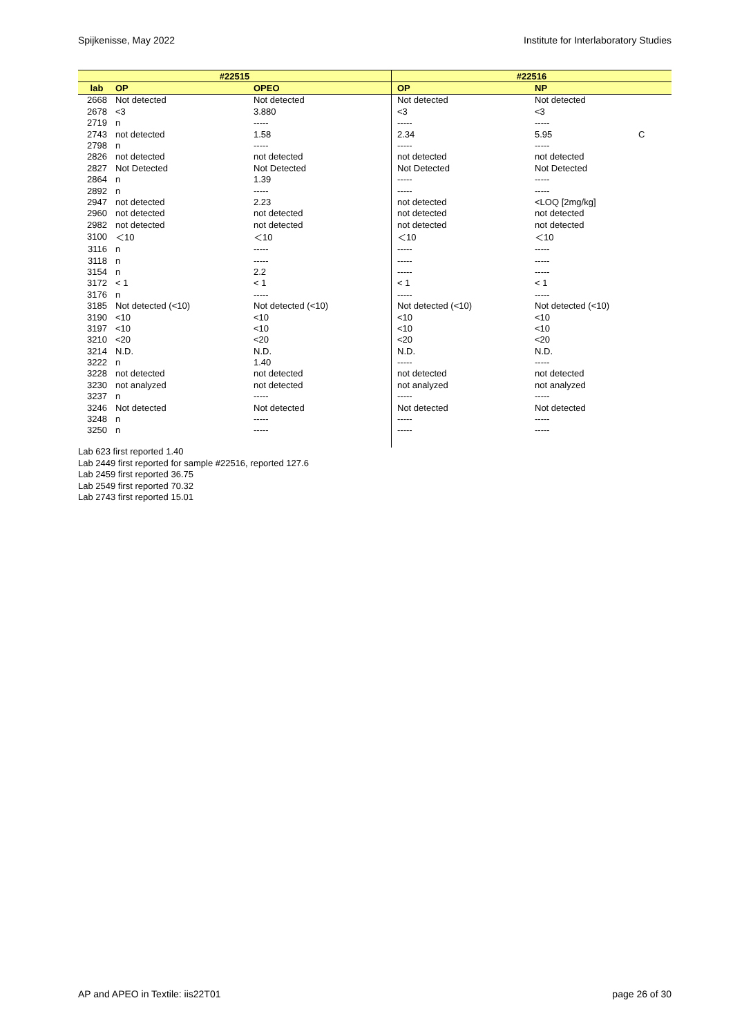Spijkenisse, May 2022 Institute for Interlaboratory Studies
| #22515 | | | #22516 | | |
| --- | --- | --- | --- | --- | --- |
| lab | OP | OPEO | OP | NP | |
| 2668 | Not detected | Not detected | Not detected | Not detected | |
| 2678 | <3 | 3.880 | <3 | <3 | |
| 2719 | n | ----- | ----- | ----- | |
| 2743 | not detected | 1.58 | 2.34 | 5.95 | C |
| 2798 | n | ----- | ----- | ----- | |
| 2826 | not detected | not detected | not detected | not detected | |
| 2827 | Not Detected | Not Detected | Not Detected | Not Detected | |
| 2864 | n | 1.39 | ----- | ----- | |
| 2892 | n | ----- | ----- | ----- | |
| 2947 | not detected | 2.23 | not detected | <LOQ [2mg/kg] | |
| 2960 | not detected | not detected | not detected | not detected | |
| 2982 | not detected | not detected | not detected | not detected | |
| 3100 | ＜10 | ＜10 | ＜10 | ＜10 | |
| 3116 | n | ----- | ----- | ----- | |
| 3118 | n | ----- | ----- | ----- | |
| 3154 | n | 2.2 | ----- | ----- | |
| 3172 | < 1 | < 1 | < 1 | < 1 | |
| 3176 | n | ----- | ----- | ----- | |
| 3185 | Not detected (<10) | Not detected (<10) | Not detected (<10) | Not detected (<10) | |
| 3190 | <10 | <10 | <10 | <10 | |
| 3197 | <10 | <10 | <10 | <10 | |
| 3210 | <20 | <20 | <20 | <20 | |
| 3214 | N.D. | N.D. | N.D. | N.D. | |
| 3222 | n | 1.40 | ----- | ----- | |
| 3228 | not detected | not detected | not detected | not detected | |
| 3230 | not analyzed | not detected | not analyzed | not analyzed | |
| 3237 | n | ----- | ----- | ----- | |
| 3246 | Not detected | Not detected | Not detected | Not detected | |
| 3248 | n | ----- | ----- | ----- | |
| 3250 | n | ----- | ----- | ----- | |
Lab 623 first reported 1.40
Lab 2449 first reported for sample #22516, reported 127.6
Lab 2459 first reported 36.75
Lab 2549 first reported 70.32
Lab 2743 first reported 15.01
AP and APEO in Textile: iis22T01 page 26 of 30